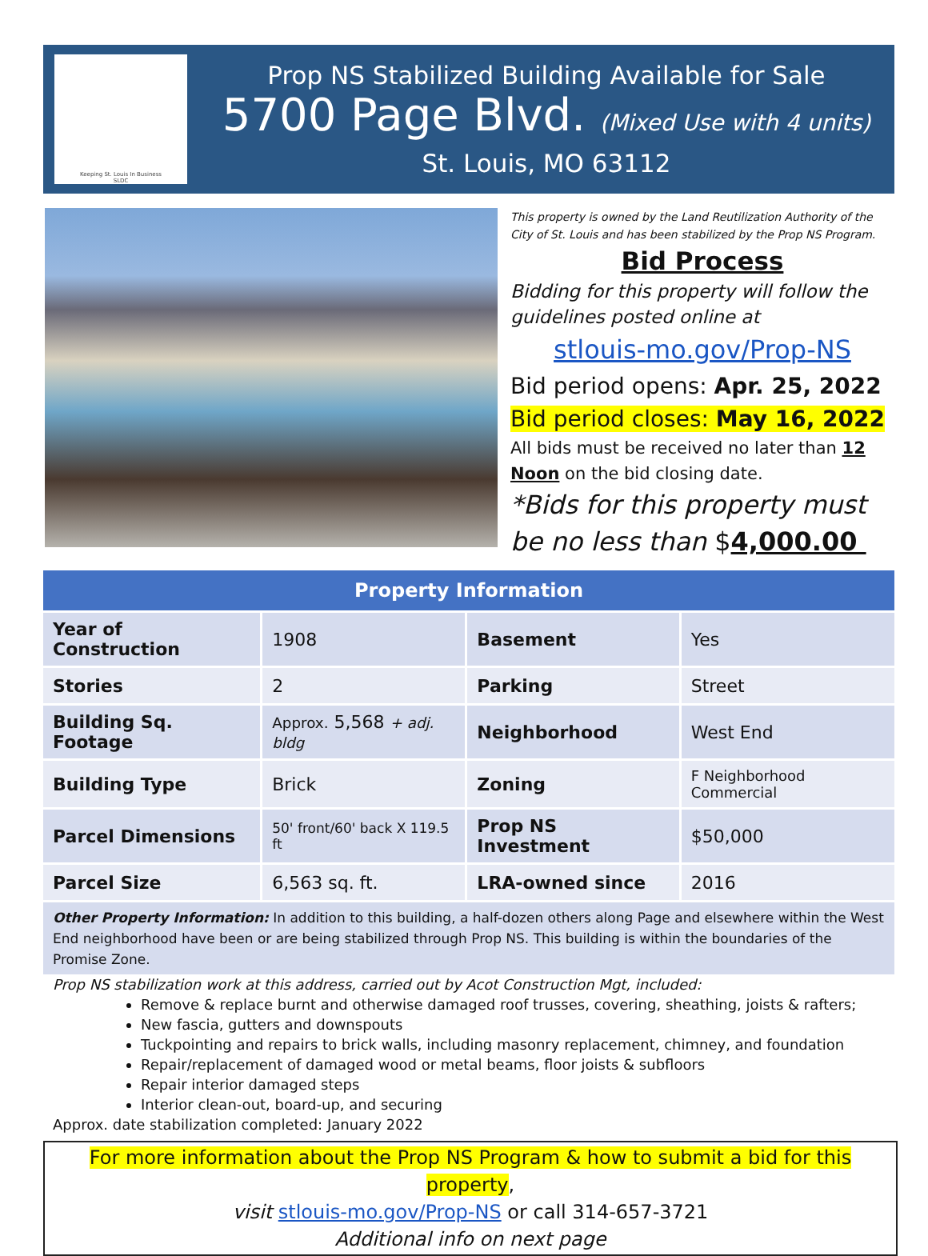Keeping St. Louis In Business
SLDC
Prop NS Stabilized Building Available for Sale
5700 Page Blvd. (Mixed Use with 4 units)
St. Louis, MO 63112
This property is owned by the Land Reutilization Authority of the City of St. Louis and has been stabilized by the Prop NS Program.
Bid Process
Bidding for this property will follow the guidelines posted online at
stlouis-mo.gov/Prop-NS
Bid period opens: Apr. 25, 2022
Bid period closes: May 16, 2022
All bids must be received no later than 12 Noon on the bid closing date.
*Bids for this property must be no less than $4,000.00
| Property Information | | | |
| --- | --- | --- | --- |
| Year of Construction | 1908 | Basement | Yes |
| Stories | 2 | Parking | Street |
| Building Sq. Footage | Approx. 5,568 + adj. bldg | Neighborhood | West End |
| Building Type | Brick | Zoning | F Neighborhood Commercial |
| Parcel Dimensions | 50' front/60' back X 119.5 ft | Prop NS Investment | $50,000 |
| Parcel Size | 6,563 sq. ft. | LRA-owned since | 2016 |
Other Property Information: In addition to this building, a half-dozen others along Page and elsewhere within the West End neighborhood have been or are being stabilized through Prop NS. This building is within the boundaries of the Promise Zone.
Prop NS stabilization work at this address, carried out by Acot Construction Mgt, included:
Remove & replace burnt and otherwise damaged roof trusses, covering, sheathing, joists & rafters;
New fascia, gutters and downspouts
Tuckpointing and repairs to brick walls, including masonry replacement, chimney, and foundation
Repair/replacement of damaged wood or metal beams, floor joists & subfloors
Repair interior damaged steps
Interior clean-out, board-up, and securing
Approx. date stabilization completed: January 2022
For more information about the Prop NS Program & how to submit a bid for this property,
visit stlouis-mo.gov/Prop-NS or call 314-657-3721
Additional info on next page